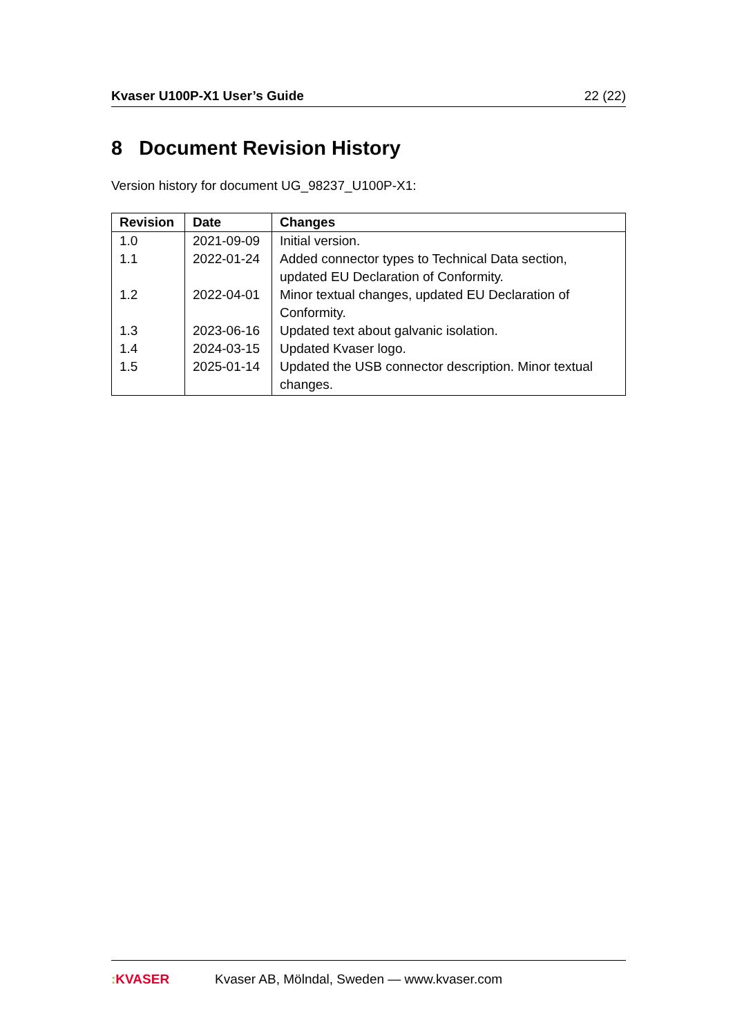Kvaser U100P-X1 User’s Guide 22 (22)
8 Document Revision History
Version history for document UG_98237_U100P-X1:
| Revision | Date | Changes |
| --- | --- | --- |
| 1.0 | 2021-09-09 | Initial version. |
| 1.1 | 2022-01-24 | Added connector types to Technical Data section, updated EU Declaration of Conformity. |
| 1.2 | 2022-04-01 | Minor textual changes, updated EU Declaration of Conformity. |
| 1.3 | 2023-06-16 | Updated text about galvanic isolation. |
| 1.4 | 2024-03-15 | Updated Kvaser logo. |
| 1.5 | 2025-01-14 | Updated the USB connector description. Minor textual changes. |
: KVASER Kvaser AB, Mölndal, Sweden — www.kvaser.com